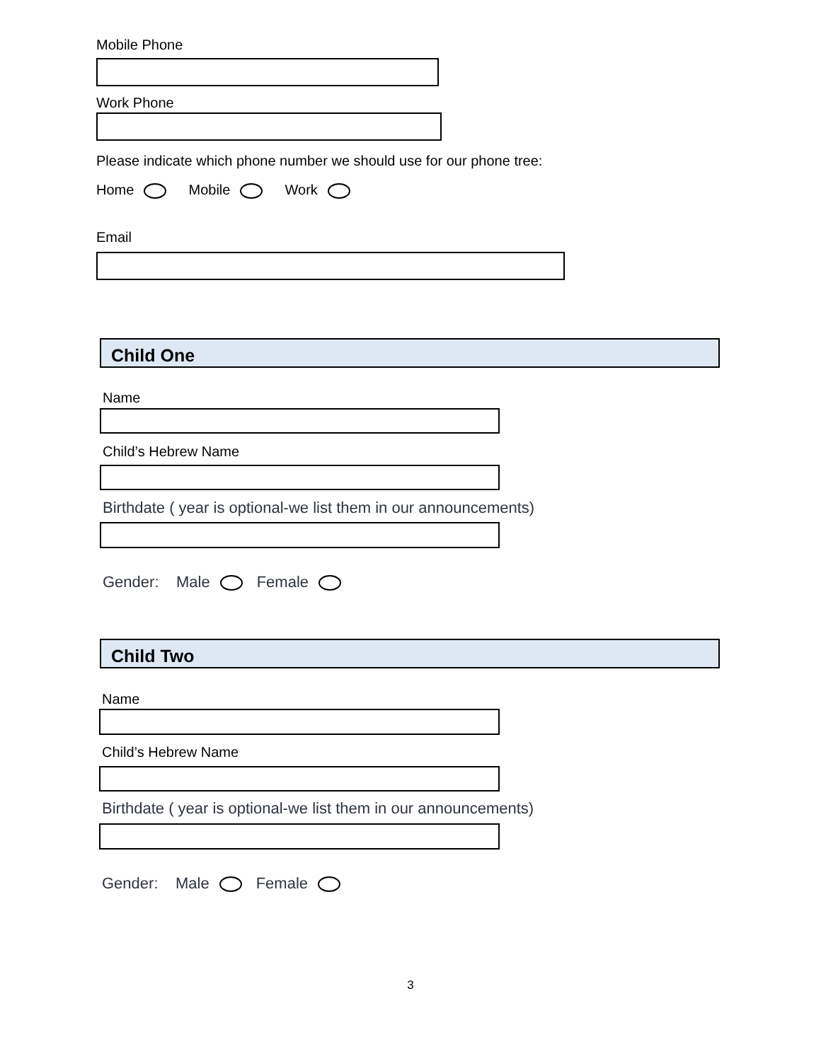Mobile Phone
Work Phone
Please indicate which phone number we should use for our phone tree:
Home Mobile Work
Email
Child One
Name
Child’s Hebrew Name
Birthdate ( year is optional-we list them in our announcements)
Gender: Male Female
Child Two
Name
Child’s Hebrew Name
Birthdate ( year is optional-we list them in our announcements)
Gender: Male Female
3